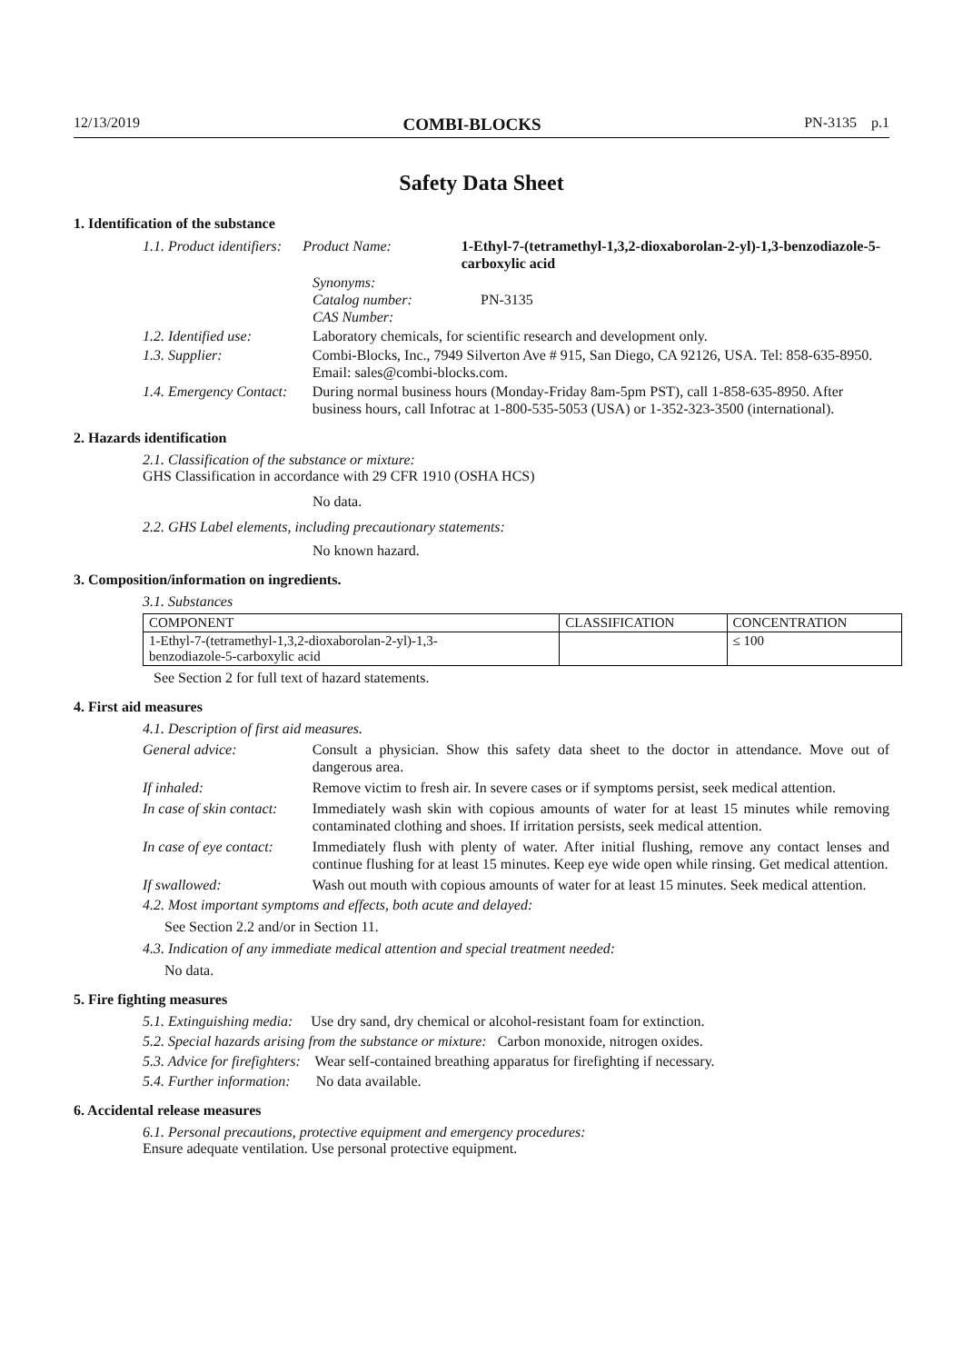12/13/2019 COMBI-BLOCKS PN-3135 p.1
Safety Data Sheet
1. Identification of the substance
1.1. Product identifiers:
Product Name: 1-Ethyl-7-(tetramethyl-1,3,2-dioxaborolan-2-yl)-1,3-benzodiazole-5-carboxylic acid
Synonyms:
Catalog number:
CAS Number:
PN-3135
1.2. Identified use:
Laboratory chemicals, for scientific research and development only.
1.3. Supplier: Combi-Blocks, Inc., 7949 Silverton Ave # 915, San Diego, CA 92126, USA. Tel: 858-635-8950. Email: sales@combi-blocks.com.
1.4. Emergency Contact:
During normal business hours (Monday-Friday 8am-5pm PST), call 1-858-635-8950. After business hours, call Infotrac at 1-800-535-5053 (USA) or 1-352-323-3500 (international).
2. Hazards identification
2.1. Classification of the substance or mixture:
GHS Classification in accordance with 29 CFR 1910 (OSHA HCS)
No data.
2.2. GHS Label elements, including precautionary statements:
No known hazard.
3. Composition/information on ingredients.
3.1. Substances
| COMPONENT | CLASSIFICATION | CONCENTRATION |
| --- | --- | --- |
| 1-Ethyl-7-(tetramethyl-1,3,2-dioxaborolan-2-yl)-1,3- benzodiazole-5-carboxylic acid | | ≤ 100 |
See Section 2 for full text of hazard statements.
4. First aid measures
4.1. Description of first aid measures.
General advice: Consult a physician. Show this safety data sheet to the doctor in attendance. Move out of dangerous area.
If inhaled: Remove victim to fresh air. In severe cases or if symptoms persist, seek medical attention.
In case of skin contact:
Immediately wash skin with copious amounts of water for at least 15 minutes while removing contaminated clothing and shoes. If irritation persists, seek medical attention.
In case of eye contact:
Immediately flush with plenty of water. After initial flushing, remove any contact lenses and continue flushing for at least 15 minutes. Keep eye wide open while rinsing. Get medical attention.
If swallowed: Wash out mouth with copious amounts of water for at least 15 minutes. Seek medical attention.
4.2. Most important symptoms and effects, both acute and delayed:
See Section 2.2 and/or in Section 11.
4.3. Indication of any immediate medical attention and special treatment needed:
No data.
5. Fire fighting measures
5.1. Extinguishing media: Use dry sand, dry chemical or alcohol-resistant foam for extinction.
5.2. Special hazards arising from the substance or mixture: Carbon monoxide, nitrogen oxides.
5.3. Advice for firefighters: Wear self-contained breathing apparatus for firefighting if necessary.
5.4. Further information: No data available.
6. Accidental release measures
6.1. Personal precautions, protective equipment and emergency procedures:
Ensure adequate ventilation. Use personal protective equipment.